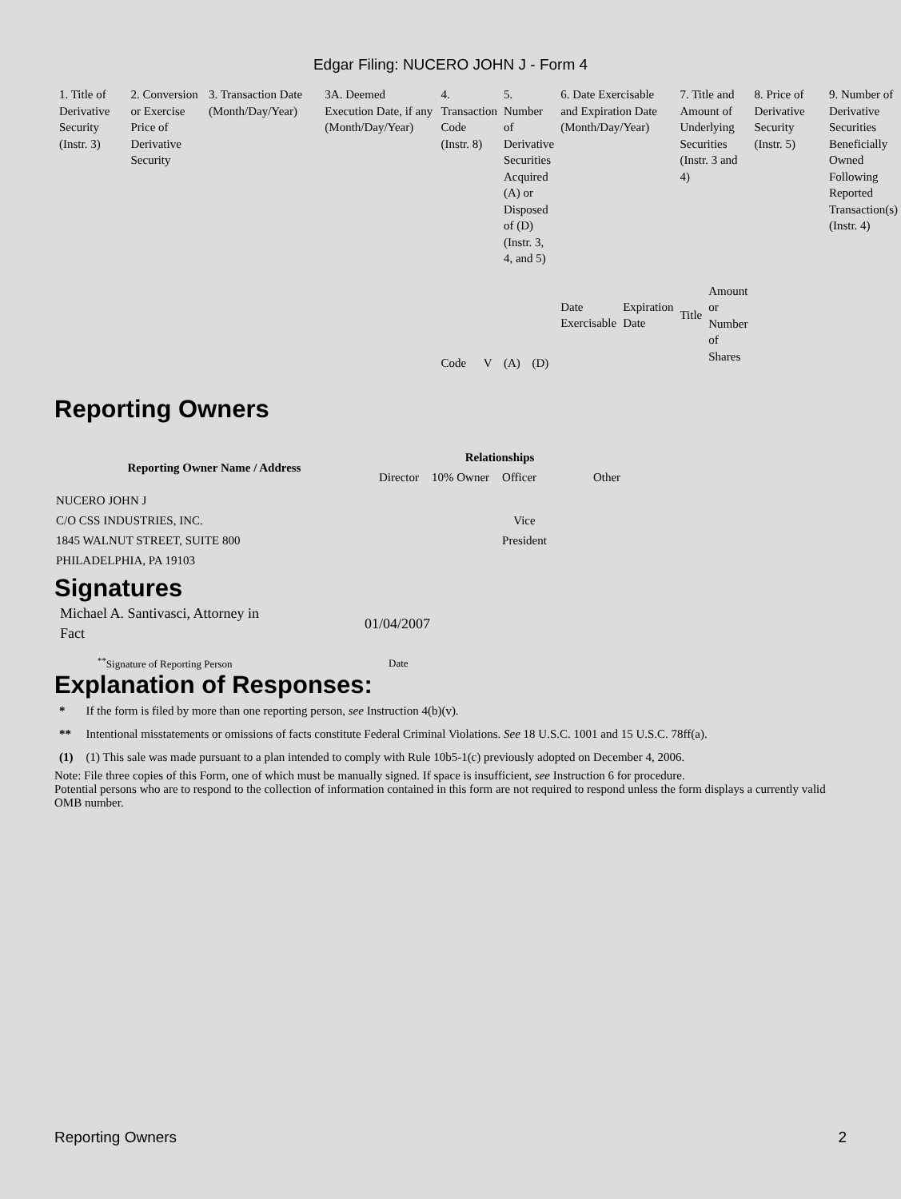Edgar Filing: NUCERO JOHN J - Form 4
| 1. Title of Derivative Security (Instr. 3) | 2. Conversion or Exercise Price of Derivative Security | 3. Transaction Date (Month/Day/Year) | 3A. Deemed Execution Date, if any (Month/Day/Year) | 4. Transaction Code (Instr. 8) | | 5. Number of Derivative Securities Acquired (A) or Disposed of (D) (Instr. 3, 4, and 5) | | 6. Date Exercisable and Expiration Date (Month/Day/Year) | | 7. Title and Amount of Underlying Securities (Instr. 3 and 4) | | 8. Price of Derivative Security (Instr. 5) | 9. Number of Derivative Securities Beneficially Owned Following Reported Transaction(s) (Instr. 4) |
| --- | --- | --- | --- | --- | --- | --- | --- | --- | --- | --- | --- | --- | --- |
| | | | | Code | V | (A) | (D) | Date Exercisable | Expiration Date | Title | Amount or Number of Shares | | |
Reporting Owners
| Reporting Owner Name / Address | Relationships | | | |
| --- | --- | --- | --- | --- |
| | Director | 10% Owner | Officer | Other |
| NUCERO JOHN J C/O CSS INDUSTRIES, INC. 1845 WALNUT STREET, SUITE 800 PHILADELPHIA, PA 19103 | | | Vice President | |
Signatures
| Michael A. Santivasci, Attorney in Fact | 01/04/2007 |
| <sup>**</sup> Signature of Reporting Person | Date |
Explanation of Responses:
| * | If the form is filed by more than one reporting person, see Instruction 4(b)(v). |
| ** | Intentional misstatements or omissions of facts constitute Federal Criminal Violations. See 18 U.S.C. 1001 and 15 U.S.C. 78ff(a). |
| (1) | (1) This sale was made pursuant to a plan intended to comply with Rule 10b5-1(c) previously adopted on December 4, 2006. |
Note: File three copies of this Form, one of which must be manually signed. If space is insufficient, see Instruction 6 for procedure.
Potential persons who are to respond to the collection of information contained in this form are not required to respond unless the form displays a currently valid OMB number.
Reporting Owners 2